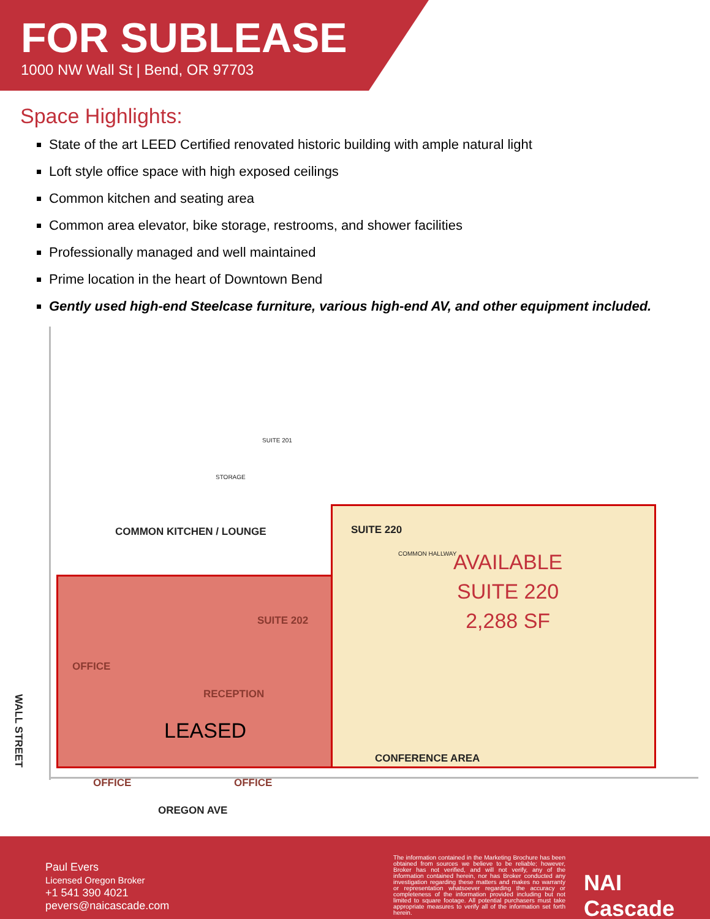FOR SUBLEASE
1000 NW Wall St | Bend, OR 97703
Space Highlights:
State of the art LEED Certified renovated historic building with ample natural light
Loft style office space with high exposed ceilings
Common kitchen and seating area
Common area elevator, bike storage, restrooms, and shower facilities
Professionally managed and well maintained
Prime location in the heart of Downtown Bend
Gently used high-end Steelcase furniture, various high-end AV, and other equipment included.
SUITE 201
STORAGE
COMMON HALLWAY
COMMON KITCHEN / LOUNGE SUITE 220
AVAILABLE
SUITE 220
2,288 SF
SUITE 202
OFFICE
RECEPTION
LEASED
OFFICE OFFICE
CONFERENCE AREA
WALL STREET
OREGON AVE
Paul Evers
Licensed Oregon Broker
+1 541 390 4021
pevers@naicascade.com
The information contained in the Marketing Brochure has been obtained from sources we believe to be reliable; however, Broker has not verified, and will not verify, any of the information contained herein, nor has Broker conducted any investigation regarding these matters and makes no warranty or representation whatsoever regarding the accuracy or completeness of the information provided including but not limited to square footage. All potential purchasers must take appropriate measures to verify all of the information set forth herein.
NAI Cascade